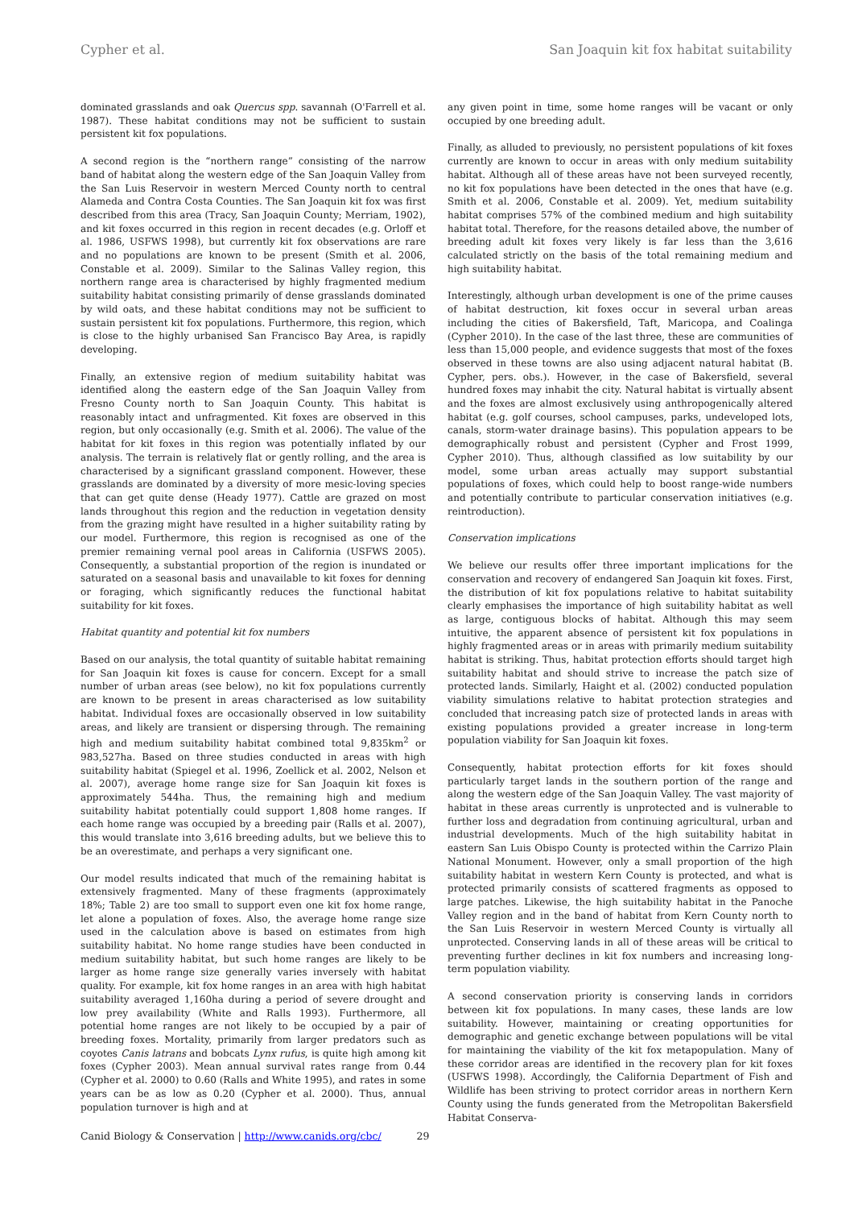Cypher et al. San Joaquin kit fox habitat suitability
dominated grasslands and oak Quercus spp. savannah (O'Farrell et al. 1987). These habitat conditions may not be sufficient to sustain persistent kit fox populations.
A second region is the “northern range” consisting of the narrow band of habitat along the western edge of the San Joaquin Valley from the San Luis Reservoir in western Merced County north to central Alameda and Contra Costa Counties. The San Joaquin kit fox was first described from this area (Tracy, San Joaquin County; Merriam, 1902), and kit foxes occurred in this region in recent decades (e.g. Orloff et al. 1986, USFWS 1998), but currently kit fox observations are rare and no populations are known to be present (Smith et al. 2006, Constable et al. 2009). Similar to the Salinas Valley region, this northern range area is characterised by highly fragmented medium suitability habitat consisting primarily of dense grasslands dominated by wild oats, and these habitat conditions may not be sufficient to sustain persistent kit fox populations. Furthermore, this region, which is close to the highly urbanised San Francisco Bay Area, is rapidly developing.
Finally, an extensive region of medium suitability habitat was identified along the eastern edge of the San Joaquin Valley from Fresno County north to San Joaquin County. This habitat is reasonably intact and unfragmented. Kit foxes are observed in this region, but only occasionally (e.g. Smith et al. 2006). The value of the habitat for kit foxes in this region was potentially inflated by our analysis. The terrain is relatively flat or gently rolling, and the area is characterised by a significant grassland component. However, these grasslands are dominated by a diversity of more mesic-loving species that can get quite dense (Heady 1977). Cattle are grazed on most lands throughout this region and the reduction in vegetation density from the grazing might have resulted in a higher suitability rating by our model. Furthermore, this region is recognised as one of the premier remaining vernal pool areas in California (USFWS 2005). Consequently, a substantial proportion of the region is inundated or saturated on a seasonal basis and unavailable to kit foxes for denning or foraging, which significantly reduces the functional habitat suitability for kit foxes.
Habitat quantity and potential kit fox numbers
Based on our analysis, the total quantity of suitable habitat remaining for San Joaquin kit foxes is cause for concern. Except for a small number of urban areas (see below), no kit fox populations currently are known to be present in areas characterised as low suitability habitat. Individual foxes are occasionally observed in low suitability areas, and likely are transient or dispersing through. The remaining high and medium suitability habitat combined total 9,835km<sup>2</sup> or 983,527ha. Based on three studies conducted in areas with high suitability habitat (Spiegel et al. 1996, Zoellick et al. 2002, Nelson et al. 2007), average home range size for San Joaquin kit foxes is approximately 544ha. Thus, the remaining high and medium suitability habitat potentially could support 1,808 home ranges. If each home range was occupied by a breeding pair (Ralls et al. 2007), this would translate into 3,616 breeding adults, but we believe this to be an overestimate, and perhaps a very significant one.
Our model results indicated that much of the remaining habitat is extensively fragmented. Many of these fragments (approximately 18%; Table 2) are too small to support even one kit fox home range, let alone a population of foxes. Also, the average home range size used in the calculation above is based on estimates from high suitability habitat. No home range studies have been conducted in medium suitability habitat, but such home ranges are likely to be larger as home range size generally varies inversely with habitat quality. For example, kit fox home ranges in an area with high habitat suitability averaged 1,160ha during a period of severe drought and low prey availability (White and Ralls 1993). Furthermore, all potential home ranges are not likely to be occupied by a pair of breeding foxes. Mortality, primarily from larger predators such as coyotes Canis latrans and bobcats Lynx rufus, is quite high among kit foxes (Cypher 2003). Mean annual survival rates range from 0.44 (Cypher et al. 2000) to 0.60 (Ralls and White 1995), and rates in some years can be as low as 0.20 (Cypher et al. 2000). Thus, annual population turnover is high and at
any given point in time, some home ranges will be vacant or only occupied by one breeding adult.
Finally, as alluded to previously, no persistent populations of kit foxes currently are known to occur in areas with only medium suitability habitat. Although all of these areas have not been surveyed recently, no kit fox populations have been detected in the ones that have (e.g. Smith et al. 2006, Constable et al. 2009). Yet, medium suitability habitat comprises 57% of the combined medium and high suitability habitat total. Therefore, for the reasons detailed above, the number of breeding adult kit foxes very likely is far less than the 3,616 calculated strictly on the basis of the total remaining medium and high suitability habitat.
Interestingly, although urban development is one of the prime causes of habitat destruction, kit foxes occur in several urban areas including the cities of Bakersfield, Taft, Maricopa, and Coalinga (Cypher 2010). In the case of the last three, these are communities of less than 15,000 people, and evidence suggests that most of the foxes observed in these towns are also using adjacent natural habitat (B. Cypher, pers. obs.). However, in the case of Bakersfield, several hundred foxes may inhabit the city. Natural habitat is virtually absent and the foxes are almost exclusively using anthropogenically altered habitat (e.g. golf courses, school campuses, parks, undeveloped lots, canals, storm-water drainage basins). This population appears to be demographically robust and persistent (Cypher and Frost 1999, Cypher 2010). Thus, although classified as low suitability by our model, some urban areas actually may support substantial populations of foxes, which could help to boost range-wide numbers and potentially contribute to particular conservation initiatives (e.g. reintroduction).
Conservation implications
We believe our results offer three important implications for the conservation and recovery of endangered San Joaquin kit foxes. First, the distribution of kit fox populations relative to habitat suitability clearly emphasises the importance of high suitability habitat as well as large, contiguous blocks of habitat. Although this may seem intuitive, the apparent absence of persistent kit fox populations in highly fragmented areas or in areas with primarily medium suitability habitat is striking. Thus, habitat protection efforts should target high suitability habitat and should strive to increase the patch size of protected lands. Similarly, Haight et al. (2002) conducted population viability simulations relative to habitat protection strategies and concluded that increasing patch size of protected lands in areas with existing populations provided a greater increase in long-term population viability for San Joaquin kit foxes.
Consequently, habitat protection efforts for kit foxes should particularly target lands in the southern portion of the range and along the western edge of the San Joaquin Valley. The vast majority of habitat in these areas currently is unprotected and is vulnerable to further loss and degradation from continuing agricultural, urban and industrial developments. Much of the high suitability habitat in eastern San Luis Obispo County is protected within the Carrizo Plain National Monument. However, only a small proportion of the high suitability habitat in western Kern County is protected, and what is protected primarily consists of scattered fragments as opposed to large patches. Likewise, the high suitability habitat in the Panoche Valley region and in the band of habitat from Kern County north to the San Luis Reservoir in western Merced County is virtually all unprotected. Conserving lands in all of these areas will be critical to preventing further declines in kit fox numbers and increasing long-term population viability.
A second conservation priority is conserving lands in corridors between kit fox populations. In many cases, these lands are low suitability. However, maintaining or creating opportunities for demographic and genetic exchange between populations will be vital for maintaining the viability of the kit fox metapopulation. Many of these corridor areas are identified in the recovery plan for kit foxes (USFWS 1998). Accordingly, the California Department of Fish and Wildlife has been striving to protect corridor areas in northern Kern County using the funds generated from the Metropolitan Bakersfield Habitat Conserva-
Canid Biology & Conservation | http://www.canids.org/cbc/ 29